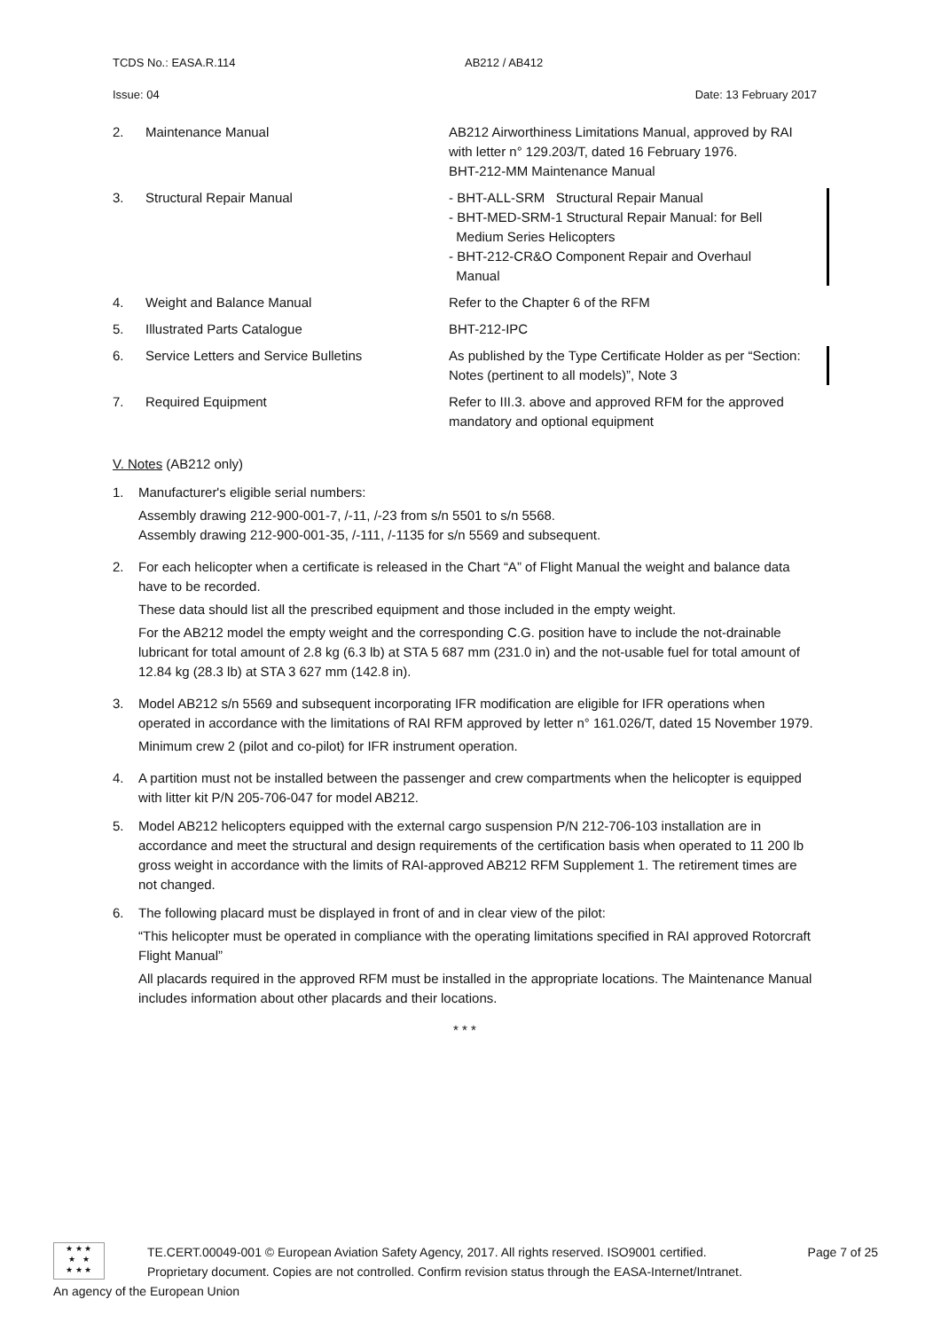TCDS No.: EASA.R.114 AB212 / AB412
Issue: 04 Date: 13 February 2017
| 2. | Maintenance Manual | AB212 Airworthiness Limitations Manual, approved by RAI with letter n° 129.203/T, dated 16 February 1976. BHT-212-MM Maintenance Manual |
| 3. | Structural Repair Manual | - BHT-ALL-SRM Structural Repair Manual - BHT-MED-SRM-1 Structural Repair Manual: for Bell Medium Series Helicopters - BHT-212-CR&O Component Repair and Overhaul Manual |
| 4. | Weight and Balance Manual | Refer to the Chapter 6 of the RFM |
| 5. | Illustrated Parts Catalogue | BHT-212-IPC |
| 6. | Service Letters and Service Bulletins | As published by the Type Certificate Holder as per “Section: Notes (pertinent to all models)”, Note 3 |
| 7. | Required Equipment | Refer to III.3. above and approved RFM for the approved mandatory and optional equipment |
V. Notes (AB212 only)
1. Manufacturer's eligible serial numbers:
Assembly drawing 212-900-001-7, /-11, /-23 from s/n 5501 to s/n 5568.
Assembly drawing 212-900-001-35, /-111, /-1135 for s/n 5569 and subsequent.
2. For each helicopter when a certificate is released in the Chart “A” of Flight Manual the weight and balance data have to be recorded.
These data should list all the prescribed equipment and those included in the empty weight.
For the AB212 model the empty weight and the corresponding C.G. position have to include the not-drainable lubricant for total amount of 2.8 kg (6.3 lb) at STA 5 687 mm (231.0 in) and the not-usable fuel for total amount of 12.84 kg (28.3 lb) at STA 3 627 mm (142.8 in).
3. Model AB212 s/n 5569 and subsequent incorporating IFR modification are eligible for IFR operations when operated in accordance with the limitations of RAI RFM approved by letter n° 161.026/T, dated 15 November 1979.
Minimum crew 2 (pilot and co-pilot) for IFR instrument operation.
4. A partition must not be installed between the passenger and crew compartments when the helicopter is equipped with litter kit P/N 205-706-047 for model AB212.
5. Model AB212 helicopters equipped with the external cargo suspension P/N 212-706-103 installation are in accordance and meet the structural and design requirements of the certification basis when operated to 11 200 lb gross weight in accordance with the limits of RAI-approved AB212 RFM Supplement 1. The retirement times are not changed.
6. The following placard must be displayed in front of and in clear view of the pilot:
“This helicopter must be operated in compliance with the operating limitations specified in RAI approved Rotorcraft Flight Manual”
All placards required in the approved RFM must be installed in the appropriate locations. The Maintenance Manual includes information about other placards and their locations.
* * *
★ ★ ★
★ ★
★ ★ ★
TE.CERT.00049-001 © European Aviation Safety Agency, 2017. All rights reserved. ISO9001 certified.
Proprietary document. Copies are not controlled. Confirm revision status through the EASA-Internet/Intranet.
Page 7 of 25
An agency of the European Union